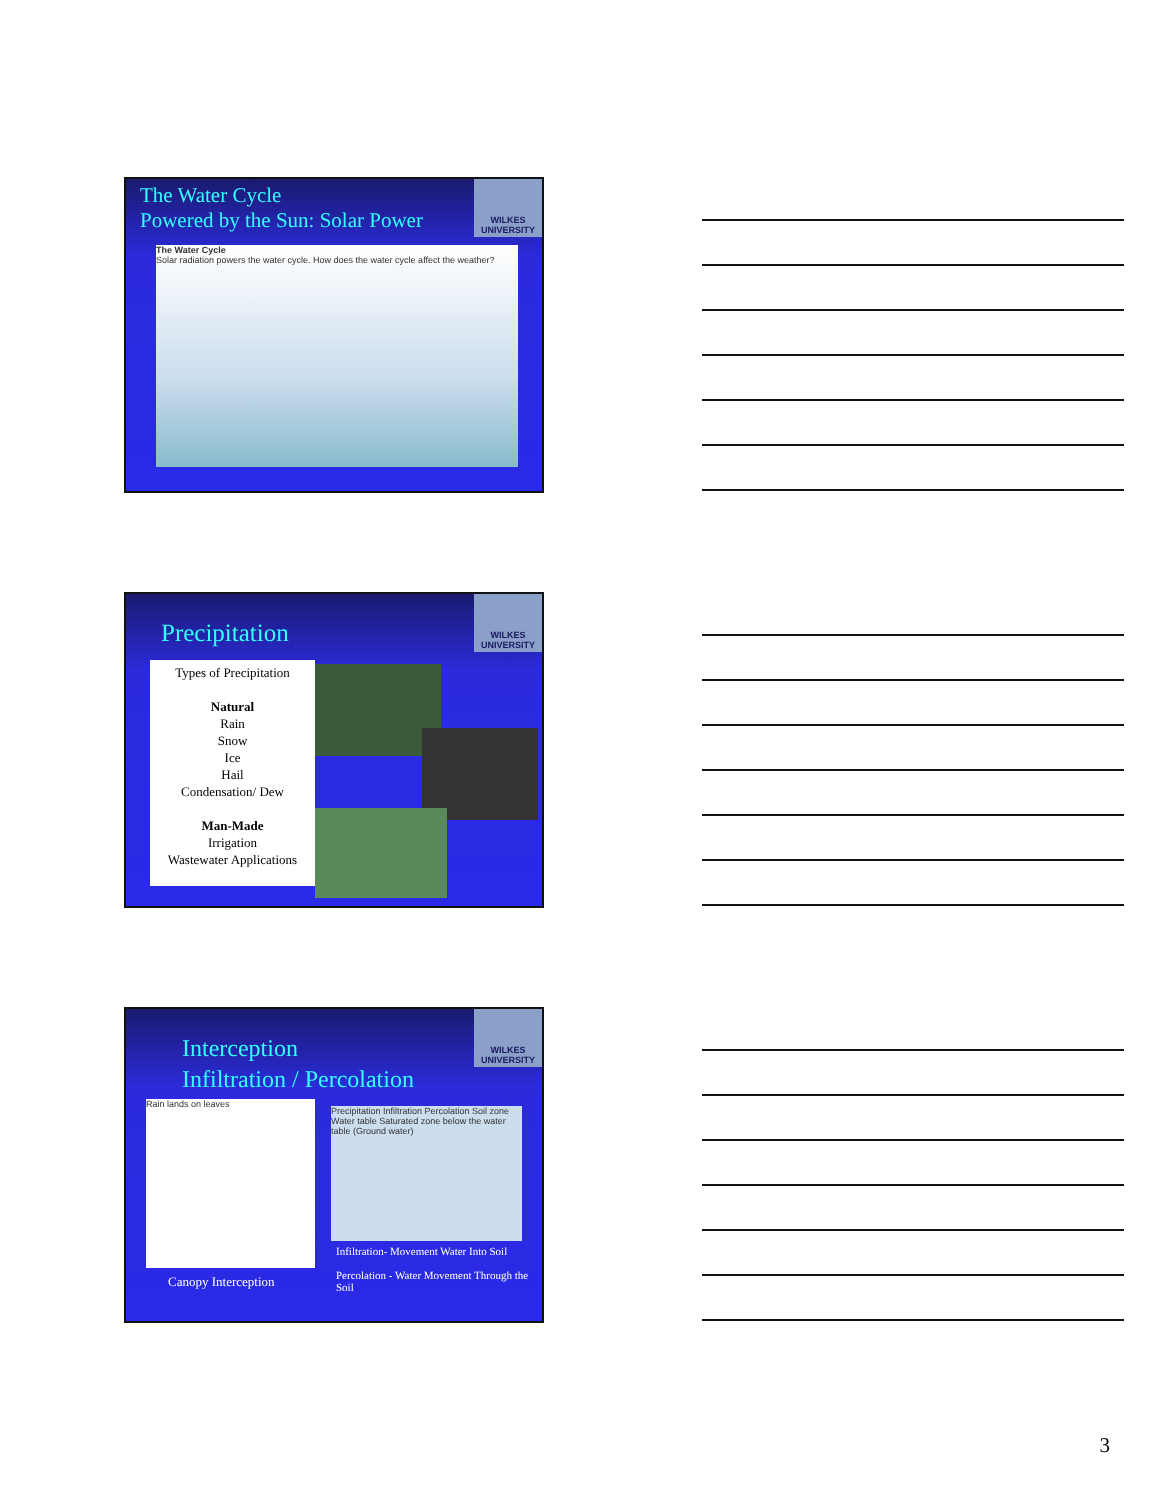WILKES UNIVERSITY
The Water Cycle
Powered by the Sun: Solar Power
The Water Cycle
Solar radiation powers the water cycle. How does the water cycle affect the weather?
WILKES UNIVERSITY
Precipitation
Types of Precipitation
Natural
Rain
Snow
Ice
Hail
Condensation/ Dew
Man-Made
Irrigation
Wastewater Applications
WILKES UNIVERSITY
Interception
Infiltration / Percolation
Rain lands on leaves
Precipitation Infiltration Percolation Soil zone Water table Saturated zone below the water table (Ground water)
Canopy Interception
Infiltration- Movement Water Into Soil
Percolation - Water Movement Through the Soil
3